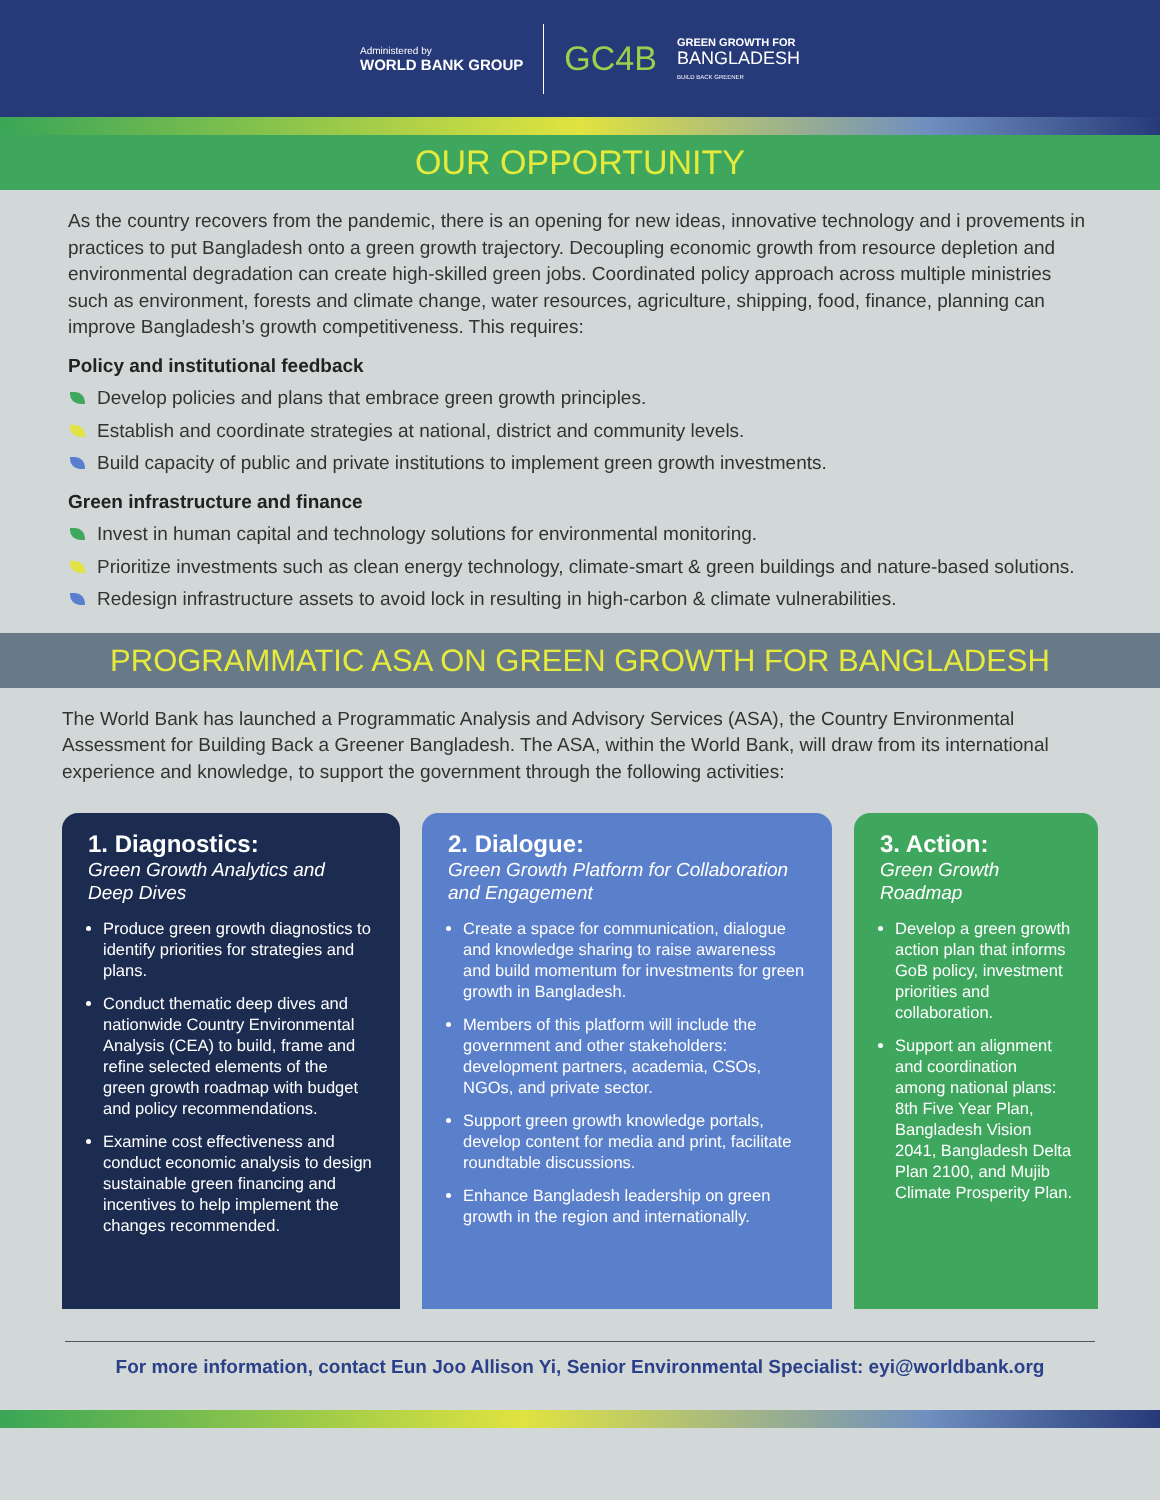Administered by
WORLD BANK GROUP
GC4B
GREEN GROWTH FOR
BANGLADESH
BUILD BACK GREENER
OUR OPPORTUNITY
As the country recovers from the pandemic, there is an opening for new ideas, innovative technology and i provements in practices to put Bangladesh onto a green growth trajectory. Decoupling economic growth from resource depletion and environmental degradation can create high-skilled green jobs. Coordinated policy approach across multiple ministries such as environment, forests and climate change, water resources, agriculture, shipping, food, finance, planning can improve Bangladesh’s growth competitiveness. This requires:
Policy and institutional feedback
Develop policies and plans that embrace green growth principles.
Establish and coordinate strategies at national, district and community levels.
Build capacity of public and private institutions to implement green growth investments.
Green infrastructure and finance
Invest in human capital and technology solutions for environmental monitoring.
Prioritize investments such as clean energy technology, climate-smart & green buildings and nature-based solutions.
Redesign infrastructure assets to avoid lock in resulting in high-carbon & climate vulnerabilities.
PROGRAMMATIC ASA ON GREEN GROWTH FOR BANGLADESH
The World Bank has launched a Programmatic Analysis and Advisory Services (ASA), the Country Environmental Assessment for Building Back a Greener Bangladesh. The ASA, within the World Bank, will draw from its international experience and knowledge, to support the government through the following activities:
1. Diagnostics:
Green Growth Analytics and Deep Dives
Produce green growth diagnostics to identify priorities for strategies and plans.
Conduct thematic deep dives and nationwide Country Environmental Analysis (CEA) to build, frame and refine selected elements of the green growth roadmap with budget and policy recommendations.
Examine cost effectiveness and conduct economic analysis to design sustainable green financing and incentives to help implement the changes recommended.
2. Dialogue:
Green Growth Platform for Collaboration and Engagement
Create a space for communication, dialogue and knowledge sharing to raise awareness and build momentum for investments for green growth in Bangladesh.
Members of this platform will include the government and other stakeholders: development partners, academia, CSOs, NGOs, and private sector.
Support green growth knowledge portals, develop content for media and print, facilitate roundtable discussions.
Enhance Bangladesh leadership on green growth in the region and internationally.
3. Action:
Green Growth Roadmap
Develop a green growth action plan that informs GoB policy, investment priorities and collaboration.
Support an alignment and coordination among national plans: 8th Five Year Plan, Bangladesh Vision 2041, Bangladesh Delta Plan 2100, and Mujib Climate Prosperity Plan.
For more information, contact Eun Joo Allison Yi, Senior Environmental Specialist: eyi@worldbank.org